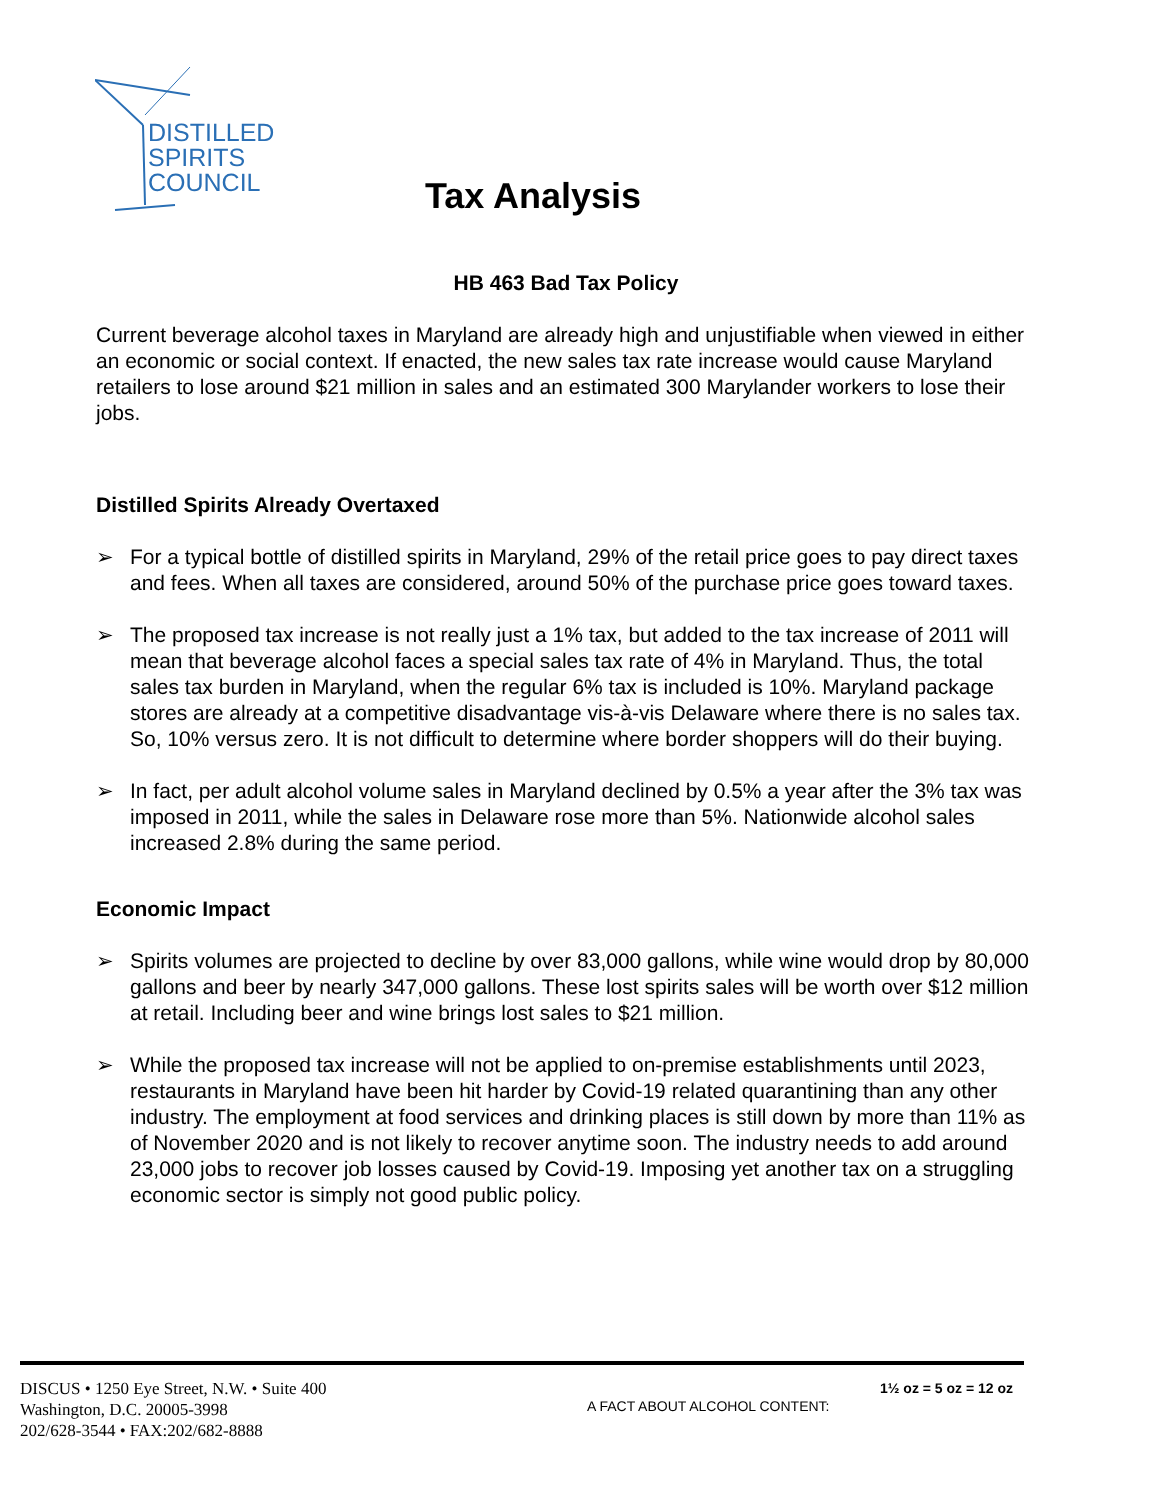DISTILLED
SPIRITS
COUNCIL
Tax Analysis
HB 463 Bad Tax Policy
Current beverage alcohol taxes in Maryland are already high and unjustifiable when viewed in either an economic or social context. If enacted, the new sales tax rate increase would cause Maryland retailers to lose around $21 million in sales and an estimated 300 Marylander workers to lose their jobs.
Distilled Spirits Already Overtaxed
➢ For a typical bottle of distilled spirits in Maryland, 29% of the retail price goes to pay direct taxes and fees. When all taxes are considered, around 50% of the purchase price goes toward taxes.
➢ The proposed tax increase is not really just a 1% tax, but added to the tax increase of 2011 will mean that beverage alcohol faces a special sales tax rate of 4% in Maryland. Thus, the total sales tax burden in Maryland, when the regular 6% tax is included is 10%. Maryland package stores are already at a competitive disadvantage vis-à-vis Delaware where there is no sales tax. So, 10% versus zero. It is not difficult to determine where border shoppers will do their buying.
➢ In fact, per adult alcohol volume sales in Maryland declined by 0.5% a year after the 3% tax was imposed in 2011, while the sales in Delaware rose more than 5%. Nationwide alcohol sales increased 2.8% during the same period.
Economic Impact
➢ Spirits volumes are projected to decline by over 83,000 gallons, while wine would drop by 80,000 gallons and beer by nearly 347,000 gallons. These lost spirits sales will be worth over $12 million at retail. Including beer and wine brings lost sales to $21 million.
➢ While the proposed tax increase will not be applied to on-premise establishments until 2023, restaurants in Maryland have been hit harder by Covid-19 related quarantining than any other industry. The employment at food services and drinking places is still down by more than 11% as of November 2020 and is not likely to recover anytime soon. The industry needs to add around 23,000 jobs to recover job losses caused by Covid-19. Imposing yet another tax on a struggling economic sector is simply not good public policy.
DISCUS • 1250 Eye Street, N.W. • Suite 400
Washington, D.C. 20005-3998
202/628-3544 • FAX:202/682-8888
A FACT ABOUT ALCOHOL CONTENT:
1½ oz = 5 oz = 12 oz